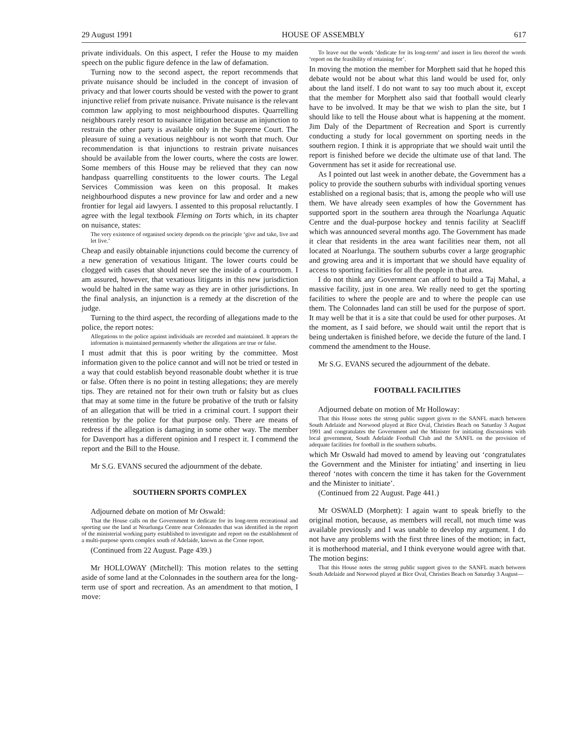29 August 1991 HOUSE OF ASSEMBLY 617
private individuals. On this aspect, I refer the House to my maiden speech on the public figure defence in the law of defamation.
Turning now to the second aspect, the report recommends that private nuisance should be included in the concept of invasion of privacy and that lower courts should be vested with the power to grant injunctive relief from private nuisance. Private nuisance is the relevant common law applying to most neighbourhood disputes. Quarrelling neighbours rarely resort to nuisance litigation because an injunction to restrain the other party is available only in the Supreme Court. The pleasure of suing a vexatious neighbour is not worth that much. Our recommendation is that injunctions to restrain private nuisances should be available from the lower courts, where the costs are lower. Some members of this House may be relieved that they can now handpass quarrelling constituents to the lower courts. The Legal Services Commission was keen on this proposal. It makes neighbourhood disputes a new province for law and order and a new frontier for legal aid lawyers. I assented to this proposal reluctantly. I agree with the legal textbook Fleming on Torts which, in its chapter on nuisance, states:
The very existence of organised society depends on the principle ‘give and take, live and let live.’
Cheap and easily obtainable injunctions could become the currency of a new generation of vexatious litigant. The lower courts could be clogged with cases that should never see the inside of a courtroom. I am assured, however, that vexatious litigants in this new jurisdiction would be halted in the same way as they are in other jurisdictions. In the final analysis, an injunction is a remedy at the discretion of the judge.
Turning to the third aspect, the recording of allegations made to the police, the report notes:
Allegations to the police against individuals are recorded and maintained. It appears the information is maintained permanently whether the allegations are true or false.
I must admit that this is poor writing by the committee. Most information given to the police cannot and will not be tried or tested in a way that could establish beyond reasonable doubt whether it is true or false. Often there is no point in testing allegations; they are merely tips. They are retained not for their own truth or falsity but as clues that may at some time in the future be probative of the truth or falsity of an allegation that will be tried in a criminal court. I support their retention by the police for that purpose only. There are means of redress if the allegation is damaging in some other way. The member for Davenport has a different opinion and I respect it. I commend the report and the Bill to the House.
Mr S.G. EVANS secured the adjournment of the debate.
SOUTHERN SPORTS COMPLEX
Adjourned debate on motion of Mr Oswald:
That the House calls on the Government to dedicate for its long-term recreational and sporting use the land at Noarlunga Centre near Colonnades that was identified in the report of the ministerial working party established to investigate and report on the establishment of a multi-purpose sports complex south of Adelaide, known as the Crone report.
(Continued from 22 August. Page 439.)
Mr HOLLOWAY (Mitchell): This motion relates to the setting aside of some land at the Colonnades in the southern area for the long-term use of sport and recreation. As an amendment to that motion, I move:
To leave out the words ‘dedicate for its long-term’ and insert in lieu thereof the words ‘report on the feasibility of retaining for’.
In moving the motion the member for Morphett said that he hoped this debate would not be about what this land would be used for, only about the land itself. I do not want to say too much about it, except that the member for Morphett also said that football would clearly have to be involved. It may be that we wish to plan the site, but I should like to tell the House about what is happening at the moment. Jim Daly of the Department of Recreation and Sport is currently conducting a study for local government on sporting needs in the southern region. I think it is appropriate that we should wait until the report is finished before we decide the ultimate use of that land. The Government has set it aside for recreational use.
As I pointed out last week in another debate, the Government has a policy to provide the southern suburbs with individual sporting venues established on a regional basis; that is, among the people who will use them. We have already seen examples of how the Government has supported sport in the southern area through the Noarlunga Aquatic Centre and the dual-purpose hockey and tennis facility at Seacliff which was announced several months ago. The Government has made it clear that residents in the area want facilities near them, not all located at Noarlunga. The southern suburbs cover a large geographic and growing area and it is important that we should have equality of access to sporting facilities for all the people in that area.
I do not think any Government can afford to build a Taj Mahal, a massive facility, just in one area. We really need to get the sporting facilities to where the people are and to where the people can use them. The Colonnades land can still be used for the purpose of sport. It may well be that it is a site that could be used for other purposes. At the moment, as I said before, we should wait until the report that is being undertaken is finished before, we decide the future of the land. I commend the amendment to the House.
Mr S.G. EVANS secured the adjournment of the debate.
FOOTBALL FACILITIES
Adjourned debate on motion of Mr Holloway:
That this House notes the strong public support given to the SANFL match between South Adelaide and Norwood played at Bice Oval, Christies Beach on Saturday 3 August 1991 and congratulates the Government and the Minister for initiating discussions with local government, South Adelaide Football Club and the SANFL on the provision of adequate facilities for football in the southern suburbs.
which Mr Oswald had moved to amend by leaving out ‘congratulates the Government and the Minister for intiating’ and inserting in lieu thereof ‘notes with concern the time it has taken for the Government and the Minister to initiate’.
(Continued from 22 August. Page 441.)
Mr OSWALD (Morphett): I again want to speak briefly to the original motion, because, as members will recall, not much time was available previously and I was unable to develop my argument. I do not have any problems with the first three lines of the motion; in fact, it is motherhood material, and I think everyone would agree with that. The motion begins:
That this House notes the strong public support given to the SANFL match between South Adelaide and Norwood played at Bice Oval, Christies Beach on Saturday 3 August—